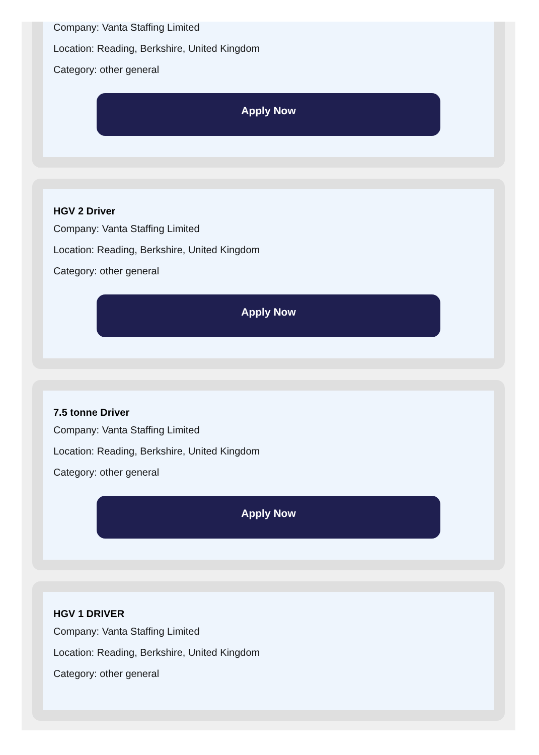Company: Vanta Staffing Limited
Location: Reading, Berkshire, United Kingdom
Category: other general
Apply Now
HGV 2 Driver
Company: Vanta Staffing Limited
Location: Reading, Berkshire, United Kingdom
Category: other general
Apply Now
7.5 tonne Driver
Company: Vanta Staffing Limited
Location: Reading, Berkshire, United Kingdom
Category: other general
Apply Now
HGV 1 DRIVER
Company: Vanta Staffing Limited
Location: Reading, Berkshire, United Kingdom
Category: other general